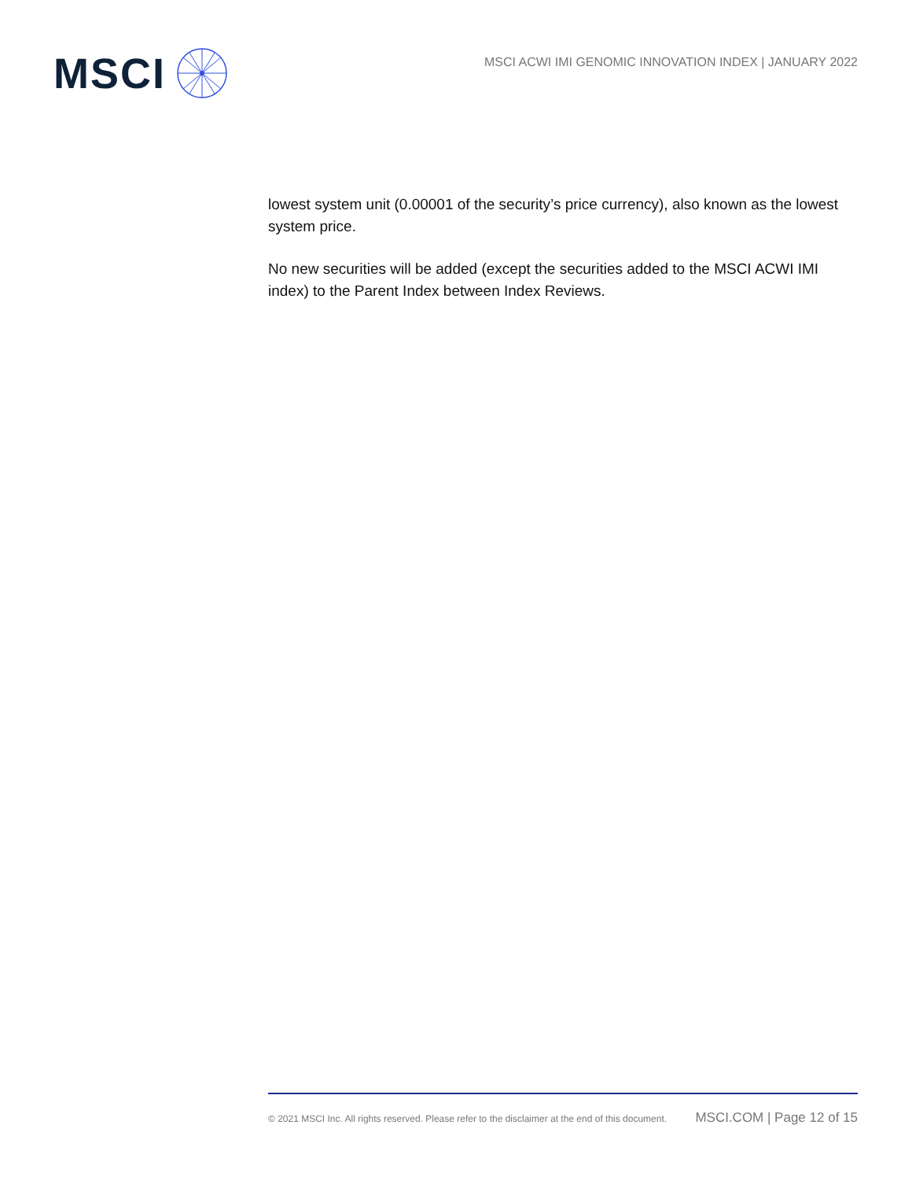MSCI
MSCI ACWI IMI GENOMIC INNOVATION INDEX | JANUARY 2022
lowest system unit (0.00001 of the security’s price currency), also known as the lowest system price.
No new securities will be added (except the securities added to the MSCI ACWI IMI index) to the Parent Index between Index Reviews.
© 2021 MSCI Inc. All rights reserved. Please refer to the disclaimer at the end of this document. MSCI.COM | Page 12 of 15